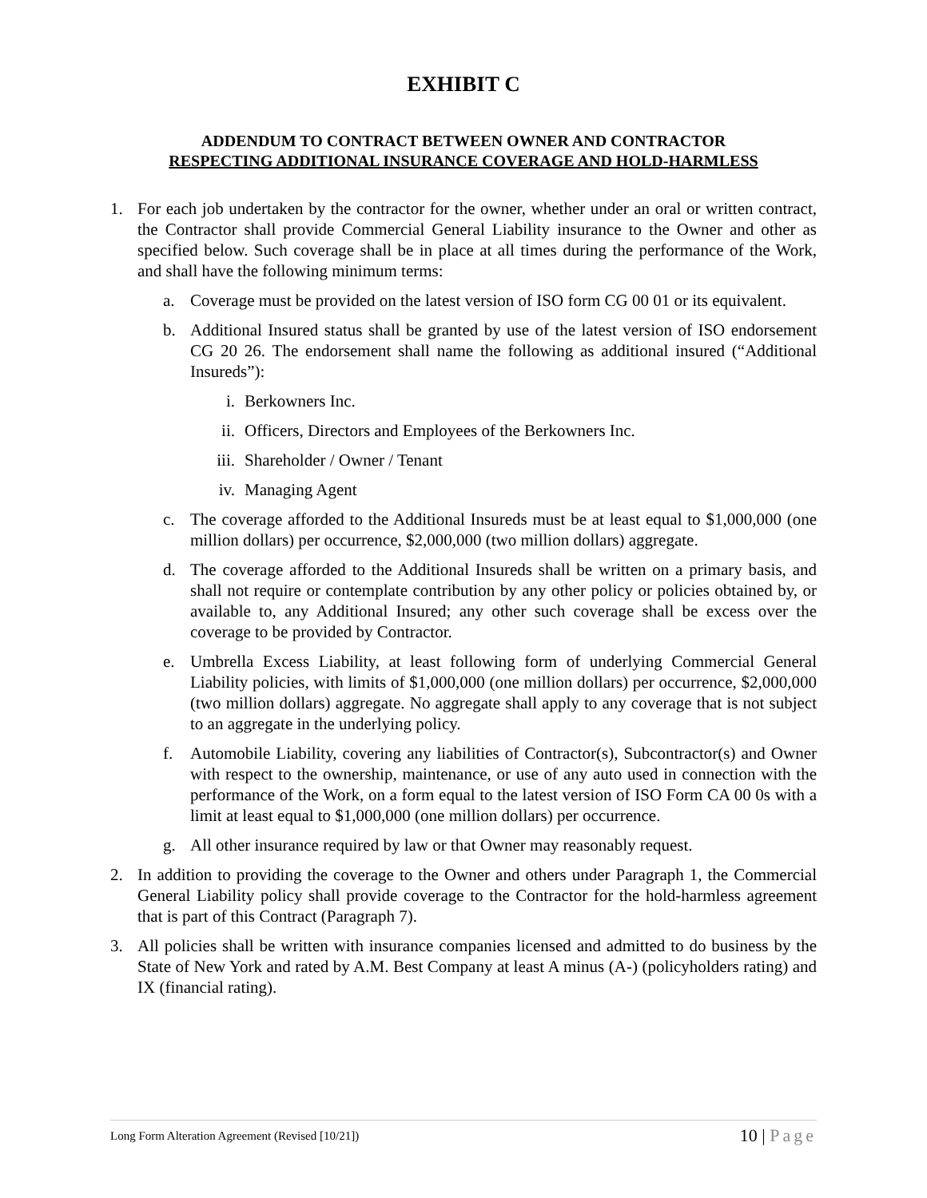EXHIBIT C
ADDENDUM TO CONTRACT BETWEEN OWNER AND CONTRACTOR
RESPECTING ADDITIONAL INSURANCE COVERAGE AND HOLD-HARMLESS
1. For each job undertaken by the contractor for the owner, whether under an oral or written contract, the Contractor shall provide Commercial General Liability insurance to the Owner and other as specified below. Such coverage shall be in place at all times during the performance of the Work, and shall have the following minimum terms:
a. Coverage must be provided on the latest version of ISO form CG 00 01 or its equivalent.
b. Additional Insured status shall be granted by use of the latest version of ISO endorsement CG 20 26. The endorsement shall name the following as additional insured (“Additional Insureds”):
i. Berkowners Inc.
ii. Officers, Directors and Employees of the Berkowners Inc.
iii. Shareholder / Owner / Tenant
iv. Managing Agent
c. The coverage afforded to the Additional Insureds must be at least equal to $1,000,000 (one million dollars) per occurrence, $2,000,000 (two million dollars) aggregate.
d. The coverage afforded to the Additional Insureds shall be written on a primary basis, and shall not require or contemplate contribution by any other policy or policies obtained by, or available to, any Additional Insured; any other such coverage shall be excess over the coverage to be provided by Contractor.
e. Umbrella Excess Liability, at least following form of underlying Commercial General Liability policies, with limits of $1,000,000 (one million dollars) per occurrence, $2,000,000 (two million dollars) aggregate. No aggregate shall apply to any coverage that is not subject to an aggregate in the underlying policy.
f. Automobile Liability, covering any liabilities of Contractor(s), Subcontractor(s) and Owner with respect to the ownership, maintenance, or use of any auto used in connection with the performance of the Work, on a form equal to the latest version of ISO Form CA 00 0s with a limit at least equal to $1,000,000 (one million dollars) per occurrence.
g. All other insurance required by law or that Owner may reasonably request.
2. In addition to providing the coverage to the Owner and others under Paragraph 1, the Commercial General Liability policy shall provide coverage to the Contractor for the hold-harmless agreement that is part of this Contract (Paragraph 7).
3. All policies shall be written with insurance companies licensed and admitted to do business by the State of New York and rated by A.M. Best Company at least A minus (A-) (policyholders rating) and IX (financial rating).
Long Form Alteration Agreement (Revised [10/21])
10 | Page